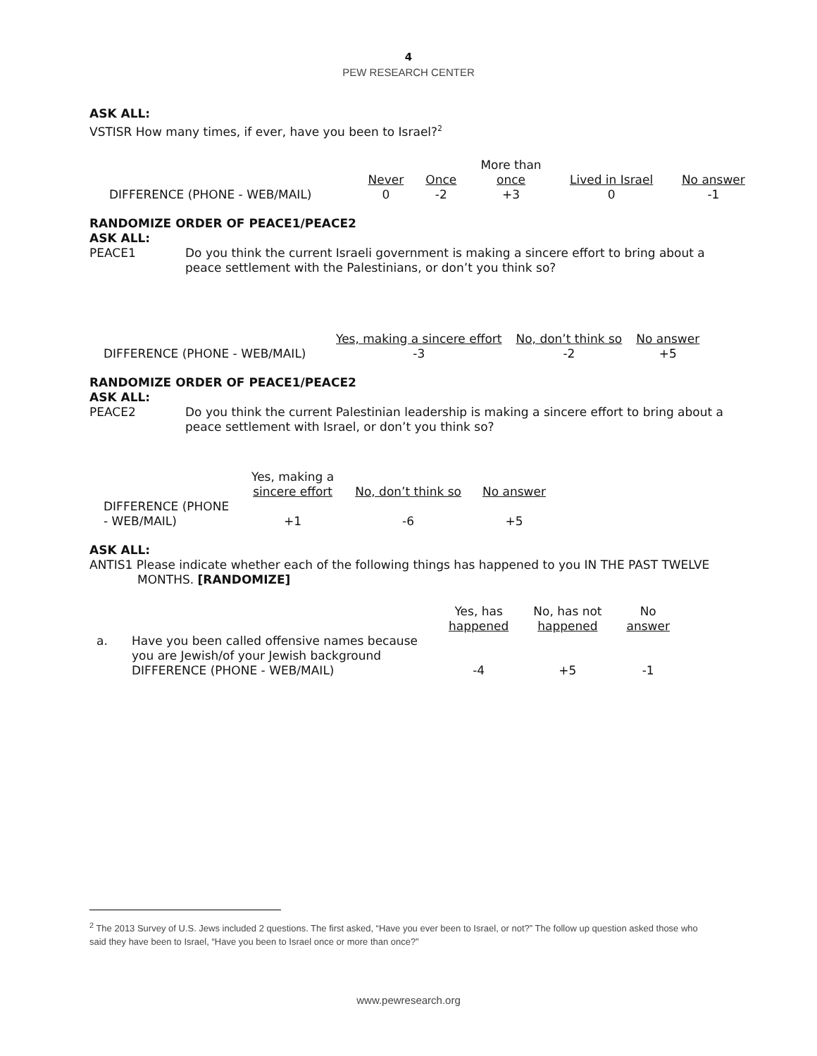4
PEW RESEARCH CENTER
ASK ALL:
VSTISR How many times, if ever, have you been to Israel?<sup>2</sup>
| | | | More than | | |
| --- | --- | --- | --- | --- | --- |
| | Never | Once | once | Lived in Israel | No answer |
| DIFFERENCE (PHONE - WEB/MAIL) | 0 | -2 | +3 | 0 | -1 |
RANDOMIZE ORDER OF PEACE1/PEACE2
ASK ALL:
PEACE1
Do you think the current Israeli government is making a sincere effort to bring about a peace settlement with the Palestinians, or don’t you think so?
| | Yes, making a sincere effort | No, don’t think so | No answer |
| --- | --- | --- | --- |
| DIFFERENCE (PHONE - WEB/MAIL) | -3 | -2 | +5 |
RANDOMIZE ORDER OF PEACE1/PEACE2
ASK ALL:
PEACE2
Do you think the current Palestinian leadership is making a sincere effort to bring about a peace settlement with Israel, or don’t you think so?
| | Yes, making a sincere effort | No, don’t think so | No answer |
| --- | --- | --- | --- |
| DIFFERENCE (PHONE - WEB/MAIL) | +1 | -6 | +5 |
ASK ALL:
ANTIS1 Please indicate whether each of the following things has happened to you IN THE PAST TWELVE
MONTHS. [RANDOMIZE]
| | | Yes, has happened | No, has not happened | No answer |
| --- | --- | --- | --- | --- |
| a. | Have you been called offensive names because you are Jewish/of your Jewish background DIFFERENCE (PHONE - WEB/MAIL) | -4 | +5 | -1 |
<sup>2</sup> The 2013 Survey of U.S. Jews included 2 questions. The first asked, “Have you ever been to Israel, or not?” The follow up question asked those who said they have been to Israel, “Have you been to Israel once or more than once?”
www.pewresearch.org